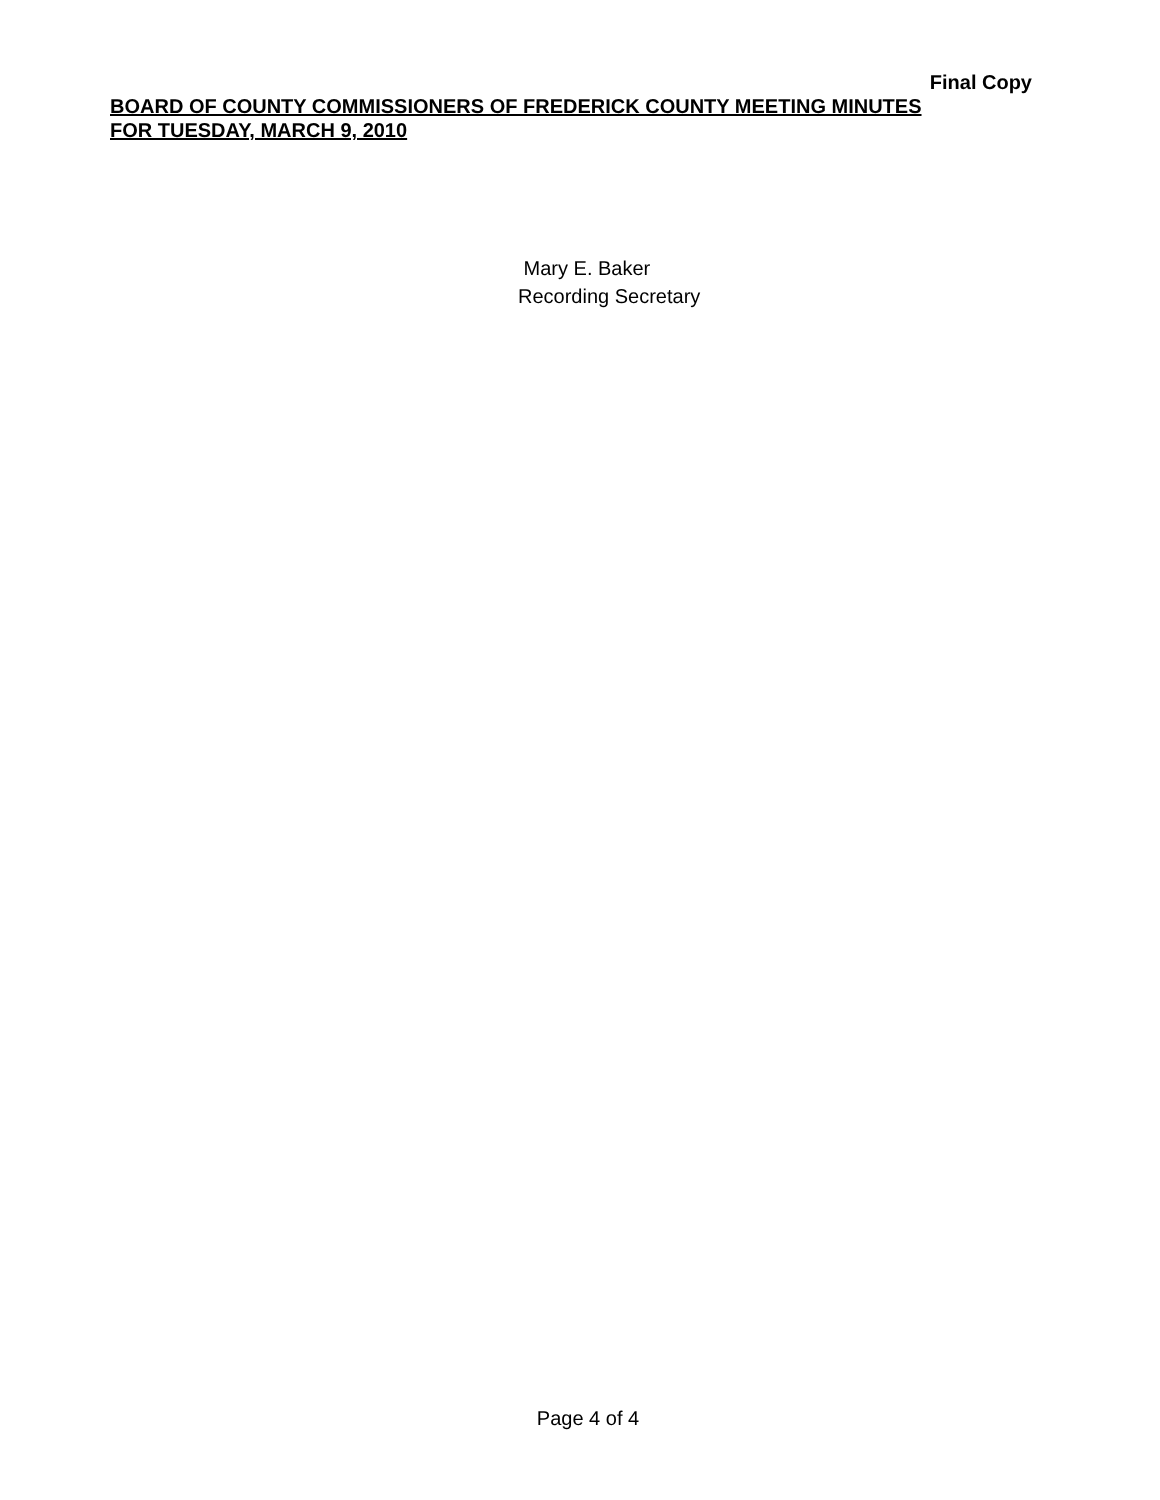Final Copy
BOARD OF COUNTY COMMISSIONERS OF FREDERICK COUNTY MEETING MINUTES
FOR TUESDAY, MARCH 9, 2010
Mary E. Baker
Recording Secretary
Page 4 of 4